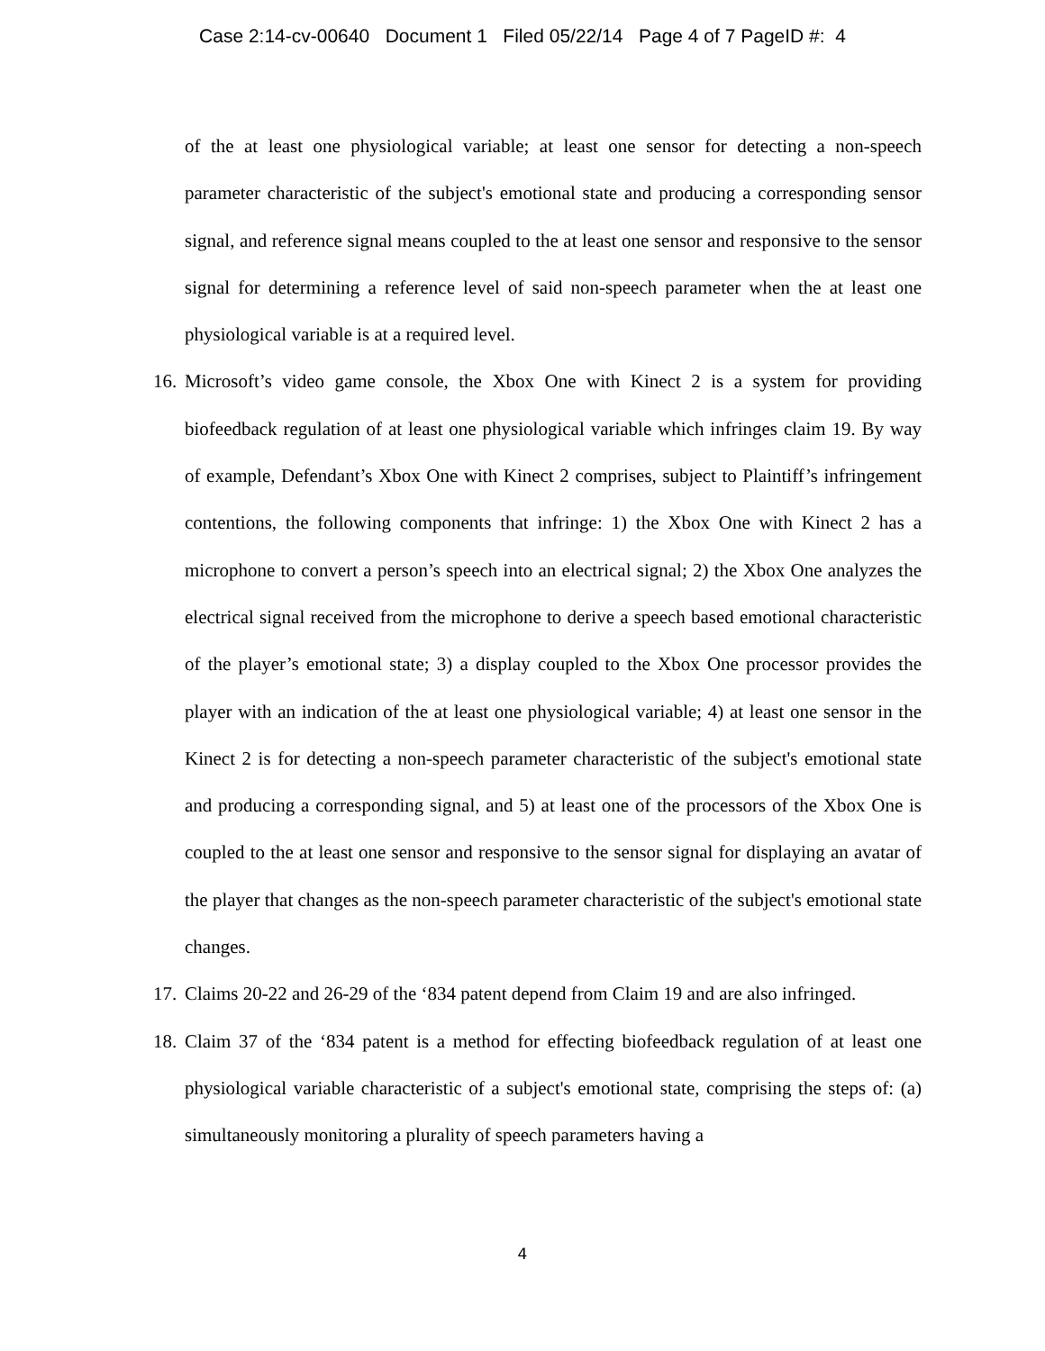Case 2:14-cv-00640 Document 1 Filed 05/22/14 Page 4 of 7 PageID #: 4
of the at least one physiological variable; at least one sensor for detecting a non-speech parameter characteristic of the subject's emotional state and producing a corresponding sensor signal, and reference signal means coupled to the at least one sensor and responsive to the sensor signal for determining a reference level of said non-speech parameter when the at least one physiological variable is at a required level.
16. Microsoft’s video game console, the Xbox One with Kinect 2 is a system for providing biofeedback regulation of at least one physiological variable which infringes claim 19. By way of example, Defendant’s Xbox One with Kinect 2 comprises, subject to Plaintiff’s infringement contentions, the following components that infringe: 1) the Xbox One with Kinect 2 has a microphone to convert a person’s speech into an electrical signal; 2) the Xbox One analyzes the electrical signal received from the microphone to derive a speech based emotional characteristic of the player’s emotional state; 3) a display coupled to the Xbox One processor provides the player with an indication of the at least one physiological variable; 4) at least one sensor in the Kinect 2 is for detecting a non-speech parameter characteristic of the subject's emotional state and producing a corresponding signal, and 5) at least one of the processors of the Xbox One is coupled to the at least one sensor and responsive to the sensor signal for displaying an avatar of the player that changes as the non-speech parameter characteristic of the subject's emotional state changes.
17. Claims 20-22 and 26-29 of the ‘834 patent depend from Claim 19 and are also infringed.
18. Claim 37 of the ‘834 patent is a method for effecting biofeedback regulation of at least one physiological variable characteristic of a subject's emotional state, comprising the steps of: (a) simultaneously monitoring a plurality of speech parameters having a
4